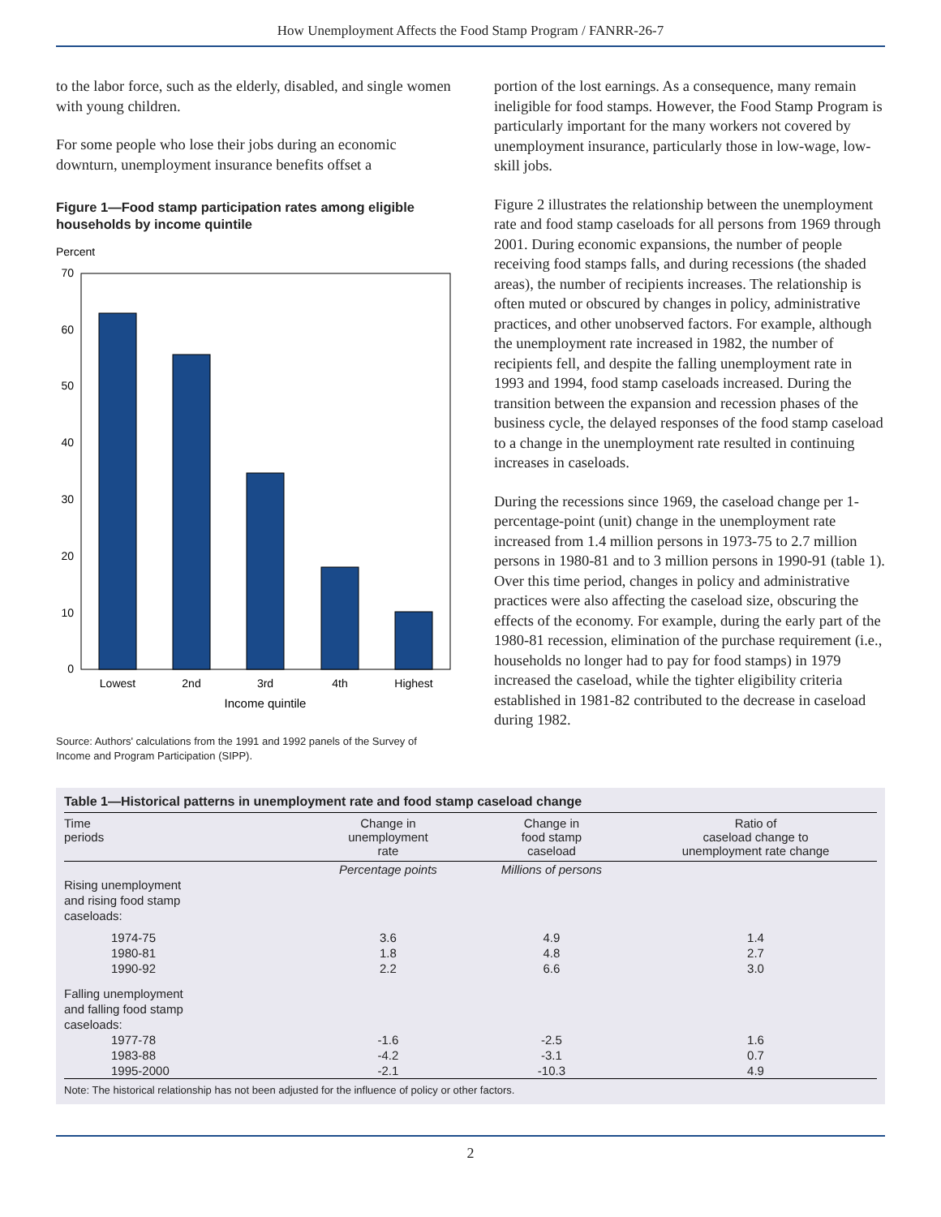How Unemployment Affects the Food Stamp Program / FANRR-26-7
to the labor force, such as the elderly, disabled, and single women with young children.
For some people who lose their jobs during an economic downturn, unemployment insurance benefits offset a
Figure 1—Food stamp participation rates among eligible households by income quintile
Percent
70
60
50
40
30
20
10
0
Lowest
2nd
3rd
4th
Highest
Income quintile
Source: Authors' calculations from the 1991 and 1992 panels of the Survey of Income and Program Participation (SIPP).
portion of the lost earnings. As a consequence, many remain ineligible for food stamps. However, the Food Stamp Program is particularly important for the many workers not covered by unemployment insurance, particularly those in low-wage, low-skill jobs.
Figure 2 illustrates the relationship between the unemployment rate and food stamp caseloads for all persons from 1969 through 2001. During economic expansions, the number of people receiving food stamps falls, and during recessions (the shaded areas), the number of recipients increases. The relationship is often muted or obscured by changes in policy, administrative practices, and other unobserved factors. For example, although the unemployment rate increased in 1982, the number of recipients fell, and despite the falling unemployment rate in 1993 and 1994, food stamp caseloads increased. During the transition between the expansion and recession phases of the business cycle, the delayed responses of the food stamp caseload to a change in the unemployment rate resulted in continuing increases in caseloads.
During the recessions since 1969, the caseload change per 1-percentage-point (unit) change in the unemployment rate increased from 1.4 million persons in 1973-75 to 2.7 million persons in 1980-81 and to 3 million persons in 1990-91 (table 1). Over this time period, changes in policy and administrative practices were also affecting the caseload size, obscuring the effects of the economy. For example, during the early part of the 1980-81 recession, elimination of the purchase requirement (i.e., households no longer had to pay for food stamps) in 1979 increased the caseload, while the tighter eligibility criteria established in 1981-82 contributed to the decrease in caseload during 1982.
Table 1—Historical patterns in unemployment rate and food stamp caseload change
| Time periods | Change in unemployment rate | Change in food stamp caseload | Ratio of caseload change to unemployment rate change |
| --- | --- | --- | --- |
| | Percentage points | Millions of persons | |
| Rising unemployment and rising food stamp caseloads: | | | |
| 1974-75 | 3.6 | 4.9 | 1.4 |
| 1980-81 | 1.8 | 4.8 | 2.7 |
| 1990-92 | 2.2 | 6.6 | 3.0 |
| Falling unemployment and falling food stamp caseloads: | | | |
| 1977-78 | -1.6 | -2.5 | 1.6 |
| 1983-88 | -4.2 | -3.1 | 0.7 |
| 1995-2000 | -2.1 | -10.3 | 4.9 |
Note: The historical relationship has not been adjusted for the influence of policy or other factors.
2